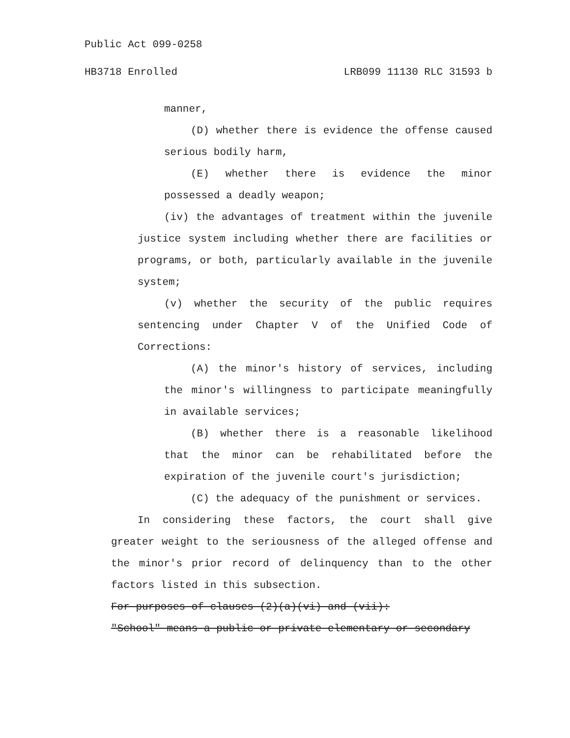Public Act 099-0258
HB3718 Enrolled LRB099 11130 RLC 31593 b
manner,
(D) whether there is evidence the offense caused serious bodily harm,
(E) whether there is evidence the minor possessed a deadly weapon;
(iv) the advantages of treatment within the juvenile justice system including whether there are facilities or programs, or both, particularly available in the juvenile system;
(v) whether the security of the public requires sentencing under Chapter V of the Unified Code of Corrections:
(A) the minor's history of services, including the minor's willingness to participate meaningfully in available services;
(B) whether there is a reasonable likelihood that the minor can be rehabilitated before the expiration of the juvenile court's jurisdiction;
(C) the adequacy of the punishment or services.
In considering these factors, the court shall give greater weight to the seriousness of the alleged offense and the minor's prior record of delinquency than to the other factors listed in this subsection.
For purposes of clauses (2)(a)(vi) and (vii):
"School" means a public or private elementary or secondary